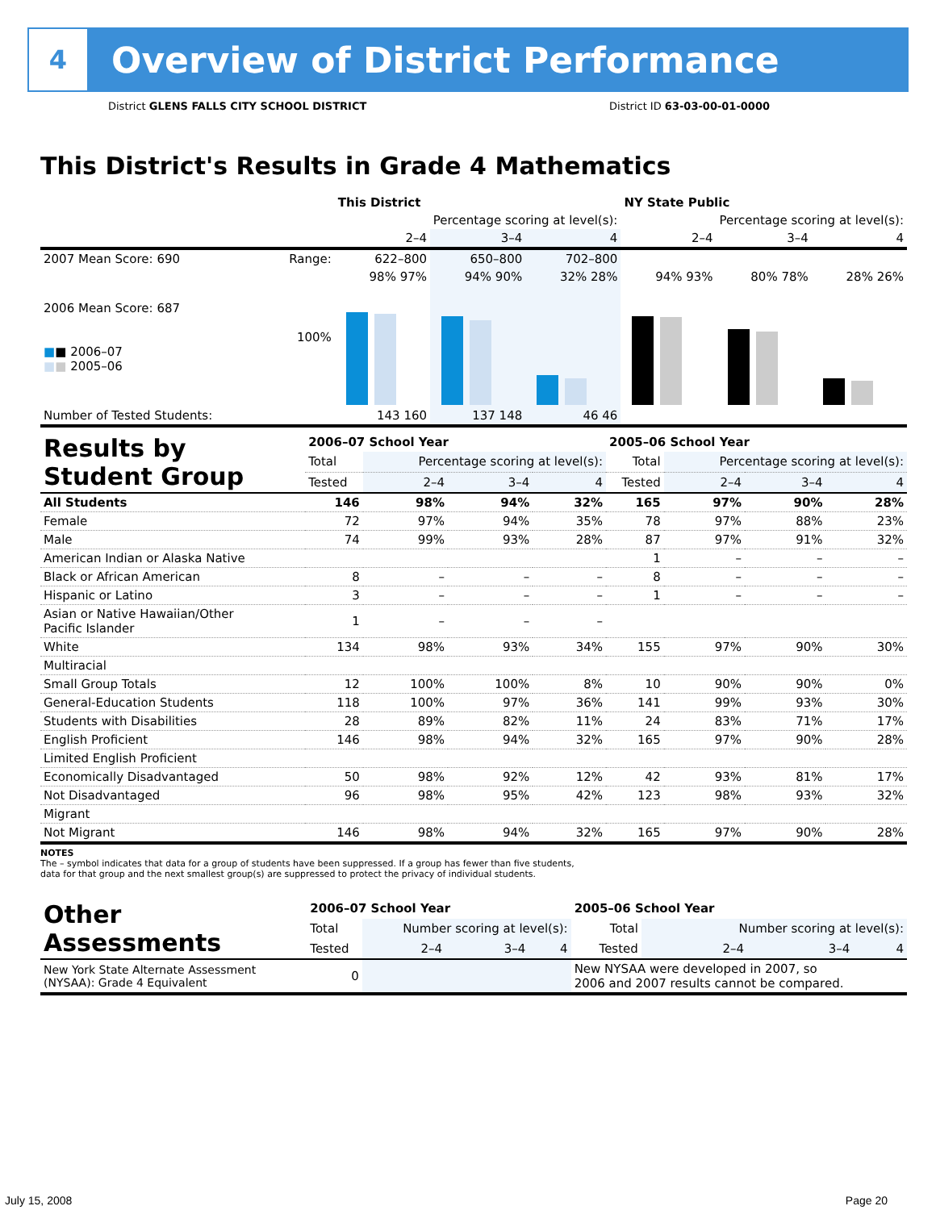4
Overview of District Performance
District GLENS FALLS CITY SCHOOL DISTRICT District ID 63-03-00-01-0000
This District's Results in Grade 4 Mathematics
| | | This District | | | NY State Public | | |
| --- | --- | --- | --- | --- | --- | --- | --- |
| | | Percentage scoring at level(s): | | | Percentage scoring at level(s): | | |
| | | 2–4 | 3–4 | 4 | 2–4 | 3–4 | 4 |
| 2007 Mean Score: 690 | Range: | 622–800 | 650–800 | 702–800 | | | |
| 2006 Mean Score: 687 ■ ■ 2006–07 ■ ■ 2005–06 | 100% | 98% 97% | 94% 90% | 32% 28% | 94% 93% | 80% 78% | 28% 26% |
| Number of Tested Students: | | 143 160 | 137 148 | 46 46 | | | |
| Results by Student Group | 2006–07 School Year | | | | 2005–06 School Year | | | |
| --- | --- | --- | --- | --- | --- | --- | --- | --- |
| | Total | Percentage scoring at level(s): | | | Total | Percentage scoring at level(s): | | |
| | Tested | 2–4 | 3–4 | 4 | Tested | 2–4 | 3–4 | 4 |
| All Students | 146 | 98% | 94% | 32% | 165 | 97% | 90% | 28% |
| Female | 72 | 97% | 94% | 35% | 78 | 97% | 88% | 23% |
| Male | 74 | 99% | 93% | 28% | 87 | 97% | 91% | 32% |
| American Indian or Alaska Native | | | | | 1 | – | – | – |
| Black or African American | 8 | – | – | – | 8 | – | – | – |
| Hispanic or Latino | 3 | – | – | – | 1 | – | – | – |
| Asian or Native Hawaiian/Other Pacific Islander | 1 | – | – | – | | | | |
| White | 134 | 98% | 93% | 34% | 155 | 97% | 90% | 30% |
| Multiracial | | | | | | | | |
| Small Group Totals | 12 | 100% | 100% | 8% | 10 | 90% | 90% | 0% |
| General-Education Students | 118 | 100% | 97% | 36% | 141 | 99% | 93% | 30% |
| Students with Disabilities | 28 | 89% | 82% | 11% | 24 | 83% | 71% | 17% |
| English Proficient | 146 | 98% | 94% | 32% | 165 | 97% | 90% | 28% |
| Limited English Proficient | | | | | | | | |
| Economically Disadvantaged | 50 | 98% | 92% | 12% | 42 | 93% | 81% | 17% |
| Not Disadvantaged | 96 | 98% | 95% | 42% | 123 | 98% | 93% | 32% |
| Migrant | | | | | | | | |
| Not Migrant | 146 | 98% | 94% | 32% | 165 | 97% | 90% | 28% |
NOTES
The – symbol indicates that data for a group of students have been suppressed. If a group has fewer than five students,
data for that group and the next smallest group(s) are suppressed to protect the privacy of individual students.
| Other Assessments | 2006–07 School Year | | | | 2005–06 School Year | | | |
| --- | --- | --- | --- | --- | --- | --- | --- | --- |
| | Total | Number scoring at level(s): | | | Total | Number scoring at level(s): | | |
| | Tested | 2–4 | 3–4 | 4 | Tested | 2–4 | 3–4 | 4 |
| New York State Alternate Assessment (NYSAA): Grade 4 Equivalent | 0 | | | | New NYSAA were developed in 2007, so 2006 and 2007 results cannot be compared. | | | |
July 15, 2008 Page 20